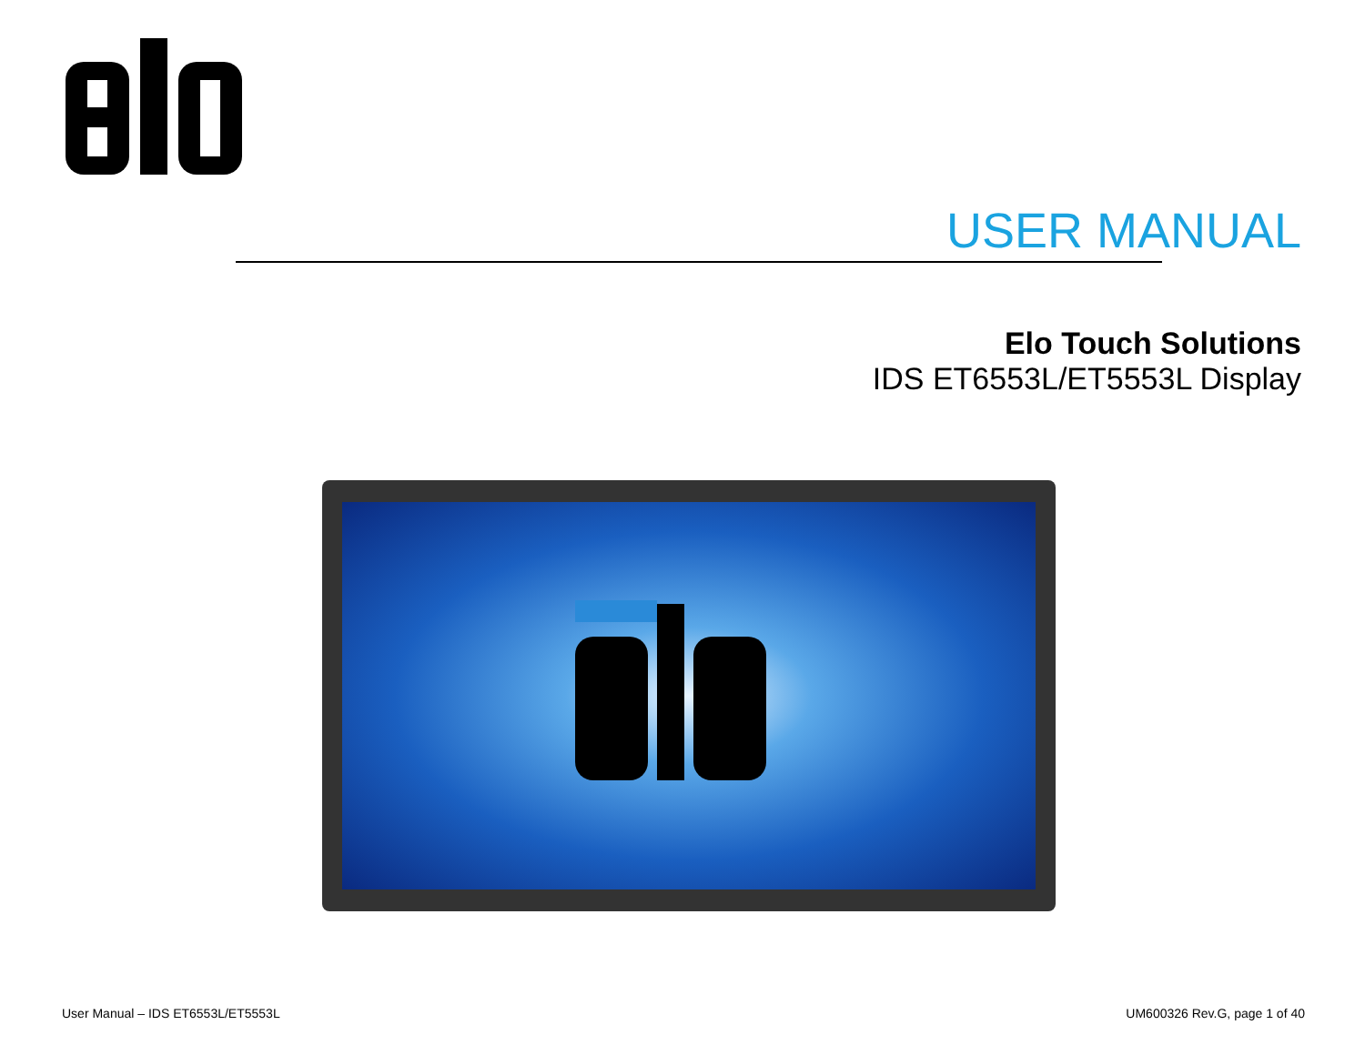USER MANUAL
Elo Touch Solutions
IDS ET6553L/ET5553L Display
User Manual – IDS ET6553L/ET5553L
UM600326 Rev.G, page 1 of 40